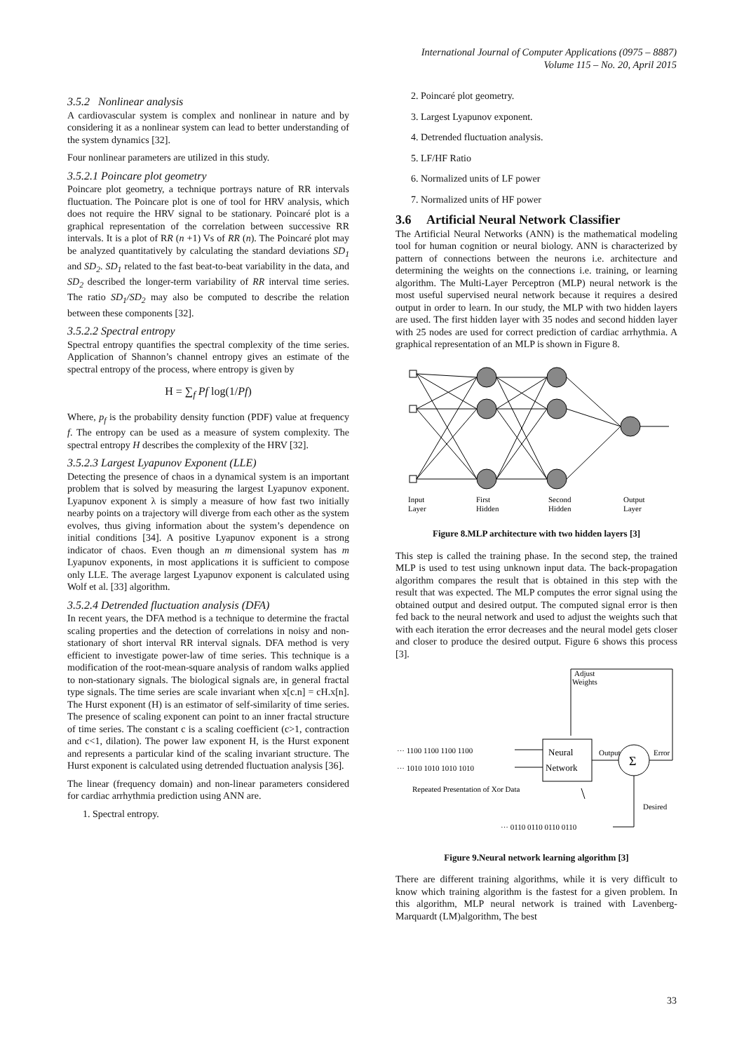International Journal of Computer Applications (0975 – 8887)
Volume 115 – No. 20, April 2015
3.5.2 Nonlinear analysis
A cardiovascular system is complex and nonlinear in nature and by considering it as a nonlinear system can lead to better understanding of the system dynamics [32].
Four nonlinear parameters are utilized in this study.
3.5.2.1 Poincare plot geometry
Poincare plot geometry, a technique portrays nature of RR intervals fluctuation. The Poincare plot is one of tool for HRV analysis, which does not require the HRV signal to be stationary. Poincaré plot is a graphical representation of the correlation between successive RR intervals. It is a plot of RR (n +1) Vs of RR (n). The Poincaré plot may be analyzed quantitatively by calculating the standard deviations SD<sub>1</sub> and SD<sub>2</sub>. SD<sub>1</sub> related to the fast beat-to-beat variability in the data, and SD<sub>2</sub> described the longer-term variability of RR interval time series. The ratio SD<sub>1</sub>/SD<sub>2</sub> may also be computed to describe the relation between these components [32].
3.5.2.2 Spectral entropy
Spectral entropy quantifies the spectral complexity of the time series. Application of Shannon’s channel entropy gives an estimate of the spectral entropy of the process, where entropy is given by
H = ∑<sub>f</sub> Pf log(1/Pf)
Where, p<sub>f</sub> is the probability density function (PDF) value at frequency f. The entropy can be used as a measure of system complexity. The spectral entropy H describes the complexity of the HRV [32].
3.5.2.3 Largest Lyapunov Exponent (LLE)
Detecting the presence of chaos in a dynamical system is an important problem that is solved by measuring the largest Lyapunov exponent. Lyapunov exponent λ is simply a measure of how fast two initially nearby points on a trajectory will diverge from each other as the system evolves, thus giving information about the system’s dependence on initial conditions [34]. A positive Lyapunov exponent is a strong indicator of chaos. Even though an m dimensional system has m Lyapunov exponents, in most applications it is sufficient to compose only LLE. The average largest Lyapunov exponent is calculated using Wolf et al. [33] algorithm.
3.5.2.4 Detrended fluctuation analysis (DFA)
In recent years, the DFA method is a technique to determine the fractal scaling properties and the detection of correlations in noisy and non-stationary of short interval RR interval signals. DFA method is very efficient to investigate power-law of time series. This technique is a modification of the root-mean-square analysis of random walks applied to non-stationary signals. The biological signals are, in general fractal type signals. The time series are scale invariant when x[c.n] = cH.x[n]. The Hurst exponent (H) is an estimator of self-similarity of time series. The presence of scaling exponent can point to an inner fractal structure of time series. The constant c is a scaling coefficient (c>1, contraction and c<1, dilation). The power law exponent H, is the Hurst exponent and represents a particular kind of the scaling invariant structure. The Hurst exponent is calculated using detrended fluctuation analysis [36].
The linear (frequency domain) and non-linear parameters considered for cardiac arrhythmia prediction using ANN are.
1. Spectral entropy.
2. Poincaré plot geometry.
3. Largest Lyapunov exponent.
4. Detrended fluctuation analysis.
5. LF/HF Ratio
6. Normalized units of LF power
7. Normalized units of HF power
3.6 Artificial Neural Network Classifier
The Artificial Neural Networks (ANN) is the mathematical modeling tool for human cognition or neural biology. ANN is characterized by pattern of connections between the neurons i.e. architecture and determining the weights on the connections i.e. training, or learning algorithm. The Multi-Layer Perceptron (MLP) neural network is the most useful supervised neural network because it requires a desired output in order to learn. In our study, the MLP with two hidden layers are used. The first hidden layer with 35 nodes and second hidden layer with 25 nodes are used for correct prediction of cardiac arrhythmia. A graphical representation of an MLP is shown in Figure 8.
Input
Layer
First
Hidden
Second
Hidden
Output
Layer
Figure 8.MLP architecture with two hidden layers [3]
This step is called the training phase. In the second step, the trained MLP is used to test using unknown input data. The back-propagation algorithm compares the result that is obtained in this step with the result that was expected. The MLP computes the error signal using the obtained output and desired output. The computed signal error is then fed back to the neural network and used to adjust the weights such that with each iteration the error decreases and the neural model gets closer and closer to produce the desired output. Figure 6 shows this process [3].
Neural
Network
Σ
Adjust
Weights
Output
Error
Desired
··· 1100 1100 1100 1100
··· 1010 1010 1010 1010
Repeated Presentation of Xor Data
··· 0110 0110 0110 0110
Figure 9.Neural network learning algorithm [3]
There are different training algorithms, while it is very difficult to know which training algorithm is the fastest for a given problem. In this algorithm, MLP neural network is trained with Lavenberg-Marquardt (LM)algorithm, The best
33